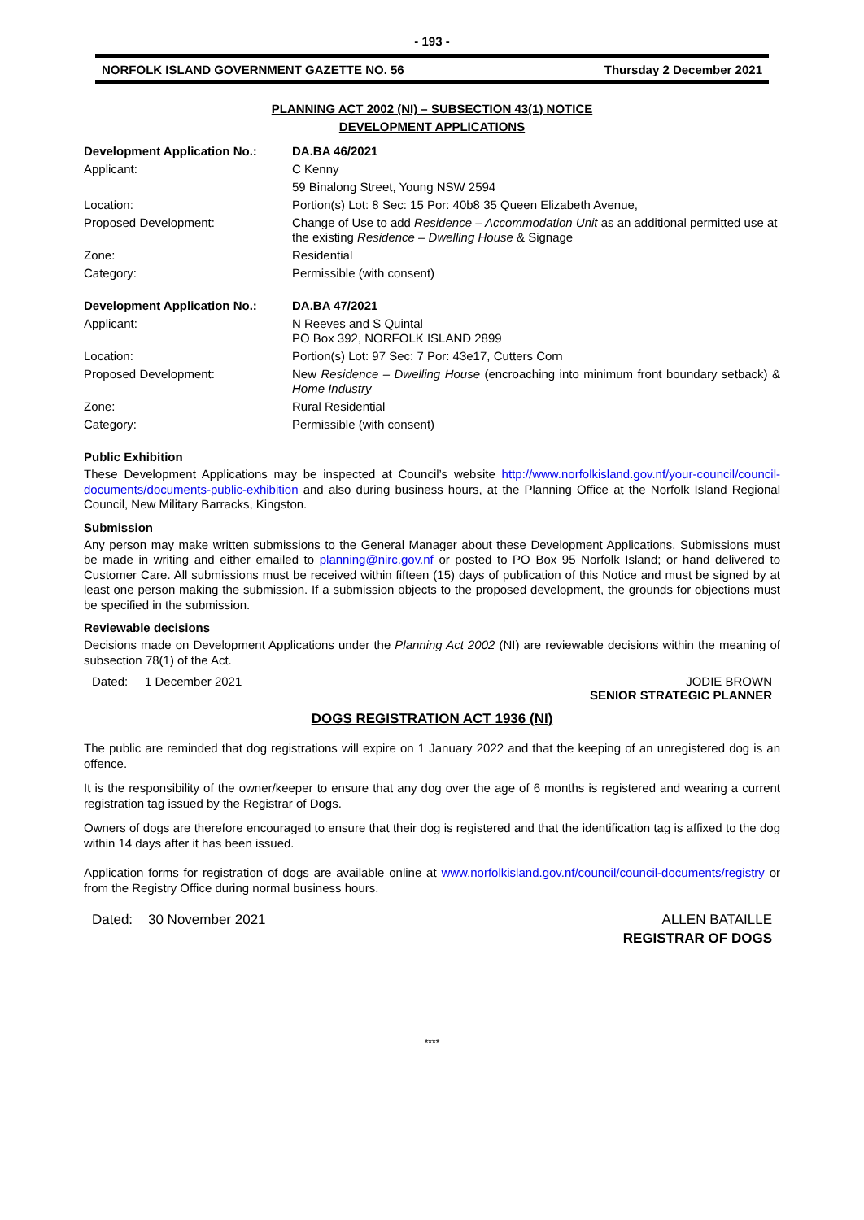- 193 -
NORFOLK ISLAND GOVERNMENT GAZETTE NO. 56 Thursday 2 December 2021
PLANNING ACT 2002 (NI) – SUBSECTION 43(1) NOTICE
DEVELOPMENT APPLICATIONS
| Development Application No.: | DA.BA 46/2021 |
| Applicant: | C Kenny |
| | 59 Binalong Street, Young NSW 2594 |
| Location: | Portion(s) Lot: 8 Sec: 15 Por: 40b8 35 Queen Elizabeth Avenue, |
| Proposed Development: | Change of Use to add Residence – Accommodation Unit as an additional permitted use at the existing Residence – Dwelling House & Signage |
| Zone: | Residential |
| Category: | Permissible (with consent) |
| Development Application No.: | DA.BA 47/2021 |
| Applicant: | N Reeves and S Quintal PO Box 392, NORFOLK ISLAND 2899 |
| Location: | Portion(s) Lot: 97 Sec: 7 Por: 43e17, Cutters Corn |
| Proposed Development: | New Residence – Dwelling House (encroaching into minimum front boundary setback) & Home Industry |
| Zone: | Rural Residential |
| Category: | Permissible (with consent) |
Public Exhibition
These Development Applications may be inspected at Council’s website http://www.norfolkisland.gov.nf/your-council/council-documents/documents-public-exhibition and also during business hours, at the Planning Office at the Norfolk Island Regional Council, New Military Barracks, Kingston.
Submission
Any person may make written submissions to the General Manager about these Development Applications. Submissions must be made in writing and either emailed to planning@nirc.gov.nf or posted to PO Box 95 Norfolk Island; or hand delivered to Customer Care. All submissions must be received within fifteen (15) days of publication of this Notice and must be signed by at least one person making the submission. If a submission objects to the proposed development, the grounds for objections must be specified in the submission.
Reviewable decisions
Decisions made on Development Applications under the Planning Act 2002 (NI) are reviewable decisions within the meaning of subsection 78(1) of the Act.
Dated: 1 December 2021 JODIE BROWN
SENIOR STRATEGIC PLANNER
DOGS REGISTRATION ACT 1936 (NI)
The public are reminded that dog registrations will expire on 1 January 2022 and that the keeping of an unregistered dog is an offence.
It is the responsibility of the owner/keeper to ensure that any dog over the age of 6 months is registered and wearing a current registration tag issued by the Registrar of Dogs.
Owners of dogs are therefore encouraged to ensure that their dog is registered and that the identification tag is affixed to the dog within 14 days after it has been issued.
Application forms for registration of dogs are available online at www.norfolkisland.gov.nf/council/council-documents/registry or from the Registry Office during normal business hours.
Dated: 30 November 2021 ALLEN BATAILLE
REGISTRAR OF DOGS
****